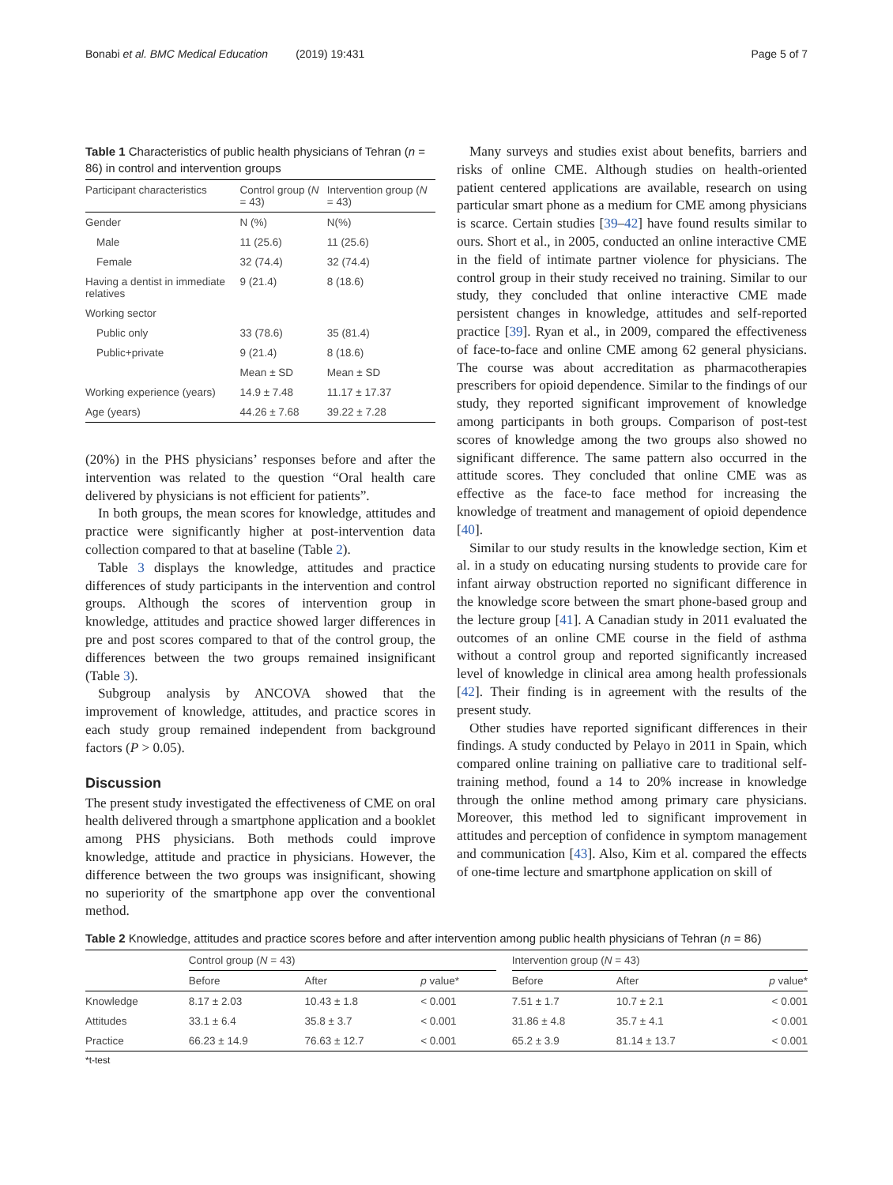Bonabi et al. BMC Medical Education (2019) 19:431 Page 5 of 7
Table 1 Characteristics of public health physicians of Tehran (n = 86) in control and intervention groups
| Participant characteristics | Control group ( N = 43) | Intervention group ( N = 43) |
| --- | --- | --- |
| Gender | N (%) | N(%) |
| Male | 11 (25.6) | 11 (25.6) |
| Female | 32 (74.4) | 32 (74.4) |
| Having a dentist in immediate relatives | 9 (21.4) | 8 (18.6) |
| Working sector | | |
| Public only | 33 (78.6) | 35 (81.4) |
| Public+private | 9 (21.4) | 8 (18.6) |
| | Mean ± SD | Mean ± SD |
| Working experience (years) | 14.9 ± 7.48 | 11.17 ± 17.37 |
| Age (years) | 44.26 ± 7.68 | 39.22 ± 7.28 |
(20%) in the PHS physicians’ responses before and after the intervention was related to the question “Oral health care delivered by physicians is not efficient for patients”.
In both groups, the mean scores for knowledge, attitudes and practice were significantly higher at post-intervention data collection compared to that at baseline (Table 2).
Table 3 displays the knowledge, attitudes and practice differences of study participants in the intervention and control groups. Although the scores of intervention group in knowledge, attitudes and practice showed larger differences in pre and post scores compared to that of the control group, the differences between the two groups remained insignificant (Table 3).
Subgroup analysis by ANCOVA showed that the improvement of knowledge, attitudes, and practice scores in each study group remained independent from background factors (P > 0.05).
Discussion
The present study investigated the effectiveness of CME on oral health delivered through a smartphone application and a booklet among PHS physicians. Both methods could improve knowledge, attitude and practice in physicians. However, the difference between the two groups was insignificant, showing no superiority of the smartphone app over the conventional method.
Many surveys and studies exist about benefits, barriers and risks of online CME. Although studies on health-oriented patient centered applications are available, research on using particular smart phone as a medium for CME among physicians is scarce. Certain studies [39–42] have found results similar to ours. Short et al., in 2005, conducted an online interactive CME in the field of intimate partner violence for physicians. The control group in their study received no training. Similar to our study, they concluded that online interactive CME made persistent changes in knowledge, attitudes and self-reported practice [39]. Ryan et al., in 2009, compared the effectiveness of face-to-face and online CME among 62 general physicians. The course was about accreditation as pharmacotherapies prescribers for opioid dependence. Similar to the findings of our study, they reported significant improvement of knowledge among participants in both groups. Comparison of post-test scores of knowledge among the two groups also showed no significant difference. The same pattern also occurred in the attitude scores. They concluded that online CME was as effective as the face-to face method for increasing the knowledge of treatment and management of opioid dependence [40].
Similar to our study results in the knowledge section, Kim et al. in a study on educating nursing students to provide care for infant airway obstruction reported no significant difference in the knowledge score between the smart phone-based group and the lecture group [41]. A Canadian study in 2011 evaluated the outcomes of an online CME course in the field of asthma without a control group and reported significantly increased level of knowledge in clinical area among health professionals [42]. Their finding is in agreement with the results of the present study.
Other studies have reported significant differences in their findings. A study conducted by Pelayo in 2011 in Spain, which compared online training on palliative care to traditional self-training method, found a 14 to 20% increase in knowledge through the online method among primary care physicians. Moreover, this method led to significant improvement in attitudes and perception of confidence in symptom management and communication [43]. Also, Kim et al. compared the effects of one-time lecture and smartphone application on skill of
Table 2 Knowledge, attitudes and practice scores before and after intervention among public health physicians of Tehran (n = 86)
| | Control group ( N = 43) | | | | Intervention group ( N = 43) | | |
| --- | --- | --- | --- | --- | --- | --- | --- |
| | Before | After | p value* | | Before | After | p value* |
| Knowledge | 8.17 ± 2.03 | 10.43 ± 1.8 | < 0.001 | | 7.51 ± 1.7 | 10.7 ± 2.1 | < 0.001 |
| Attitudes | 33.1 ± 6.4 | 35.8 ± 3.7 | < 0.001 | | 31.86 ± 4.8 | 35.7 ± 4.1 | < 0.001 |
| Practice | 66.23 ± 14.9 | 76.63 ± 12.7 | < 0.001 | | 65.2 ± 3.9 | 81.14 ± 13.7 | < 0.001 |
*t-test